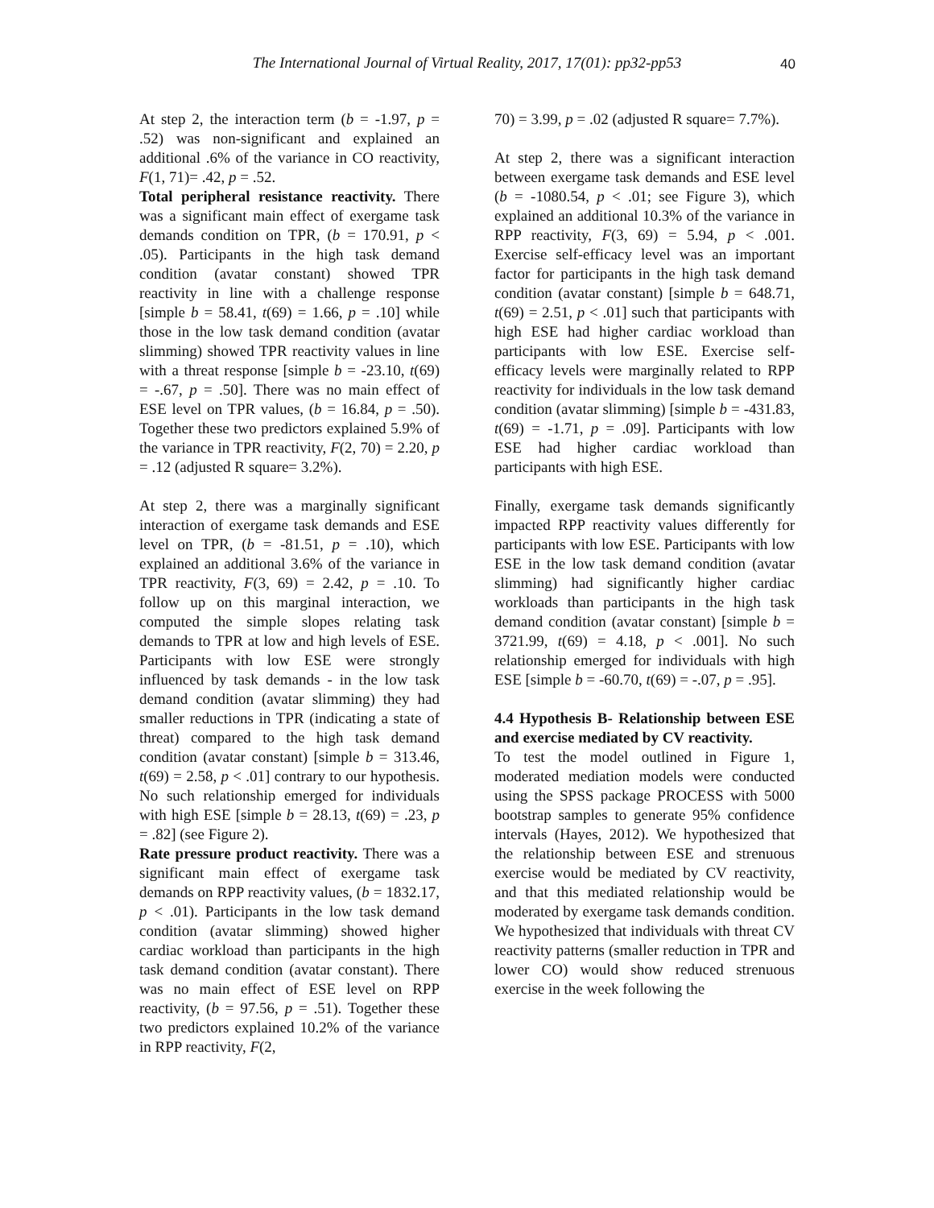The International Journal of Virtual Reality, 2017, 17(01): pp32-pp53
40
At step 2, the interaction term (b = -1.97, p = .52) was non-significant and explained an additional .6% of the variance in CO reactivity, F(1, 71)= .42, p = .52.
Total peripheral resistance reactivity. There was a significant main effect of exergame task demands condition on TPR, (b = 170.91, p < .05). Participants in the high task demand condition (avatar constant) showed TPR reactivity in line with a challenge response [simple b = 58.41, t(69) = 1.66, p = .10] while those in the low task demand condition (avatar slimming) showed TPR reactivity values in line with a threat response [simple b = -23.10, t(69) = -.67, p = .50]. There was no main effect of ESE level on TPR values, (b = 16.84, p = .50). Together these two predictors explained 5.9% of the variance in TPR reactivity, F(2, 70) = 2.20, p = .12 (adjusted R square= 3.2%).
At step 2, there was a marginally significant interaction of exergame task demands and ESE level on TPR, (b = -81.51, p = .10), which explained an additional 3.6% of the variance in TPR reactivity, F(3, 69) = 2.42, p = .10. To follow up on this marginal interaction, we computed the simple slopes relating task demands to TPR at low and high levels of ESE. Participants with low ESE were strongly influenced by task demands - in the low task demand condition (avatar slimming) they had smaller reductions in TPR (indicating a state of threat) compared to the high task demand condition (avatar constant) [simple b = 313.46, t(69) = 2.58, p < .01] contrary to our hypothesis. No such relationship emerged for individuals with high ESE [simple b = 28.13, t(69) = .23, p = .82] (see Figure 2).
Rate pressure product reactivity. There was a significant main effect of exergame task demands on RPP reactivity values, (b = 1832.17, p < .01). Participants in the low task demand condition (avatar slimming) showed higher cardiac workload than participants in the high task demand condition (avatar constant). There was no main effect of ESE level on RPP reactivity, (b = 97.56, p = .51). Together these two predictors explained 10.2% of the variance in RPP reactivity, F(2,
70) = 3.99, p = .02 (adjusted R square= 7.7%).
At step 2, there was a significant interaction between exergame task demands and ESE level (b = -1080.54, p < .01; see Figure 3), which explained an additional 10.3% of the variance in RPP reactivity, F(3, 69) = 5.94, p < .001. Exercise self-efficacy level was an important factor for participants in the high task demand condition (avatar constant) [simple b = 648.71, t(69) = 2.51, p < .01] such that participants with high ESE had higher cardiac workload than participants with low ESE. Exercise self-efficacy levels were marginally related to RPP reactivity for individuals in the low task demand condition (avatar slimming) [simple b = -431.83, t(69) = -1.71, p = .09]. Participants with low ESE had higher cardiac workload than participants with high ESE.
Finally, exergame task demands significantly impacted RPP reactivity values differently for participants with low ESE. Participants with low ESE in the low task demand condition (avatar slimming) had significantly higher cardiac workloads than participants in the high task demand condition (avatar constant) [simple b = 3721.99, t(69) = 4.18, p < .001]. No such relationship emerged for individuals with high ESE [simple b = -60.70, t(69) = -.07, p = .95].
4.4 Hypothesis B- Relationship between ESE and exercise mediated by CV reactivity.
To test the model outlined in Figure 1, moderated mediation models were conducted using the SPSS package PROCESS with 5000 bootstrap samples to generate 95% confidence intervals (Hayes, 2012). We hypothesized that the relationship between ESE and strenuous exercise would be mediated by CV reactivity, and that this mediated relationship would be moderated by exergame task demands condition. We hypothesized that individuals with threat CV reactivity patterns (smaller reduction in TPR and lower CO) would show reduced strenuous exercise in the week following the